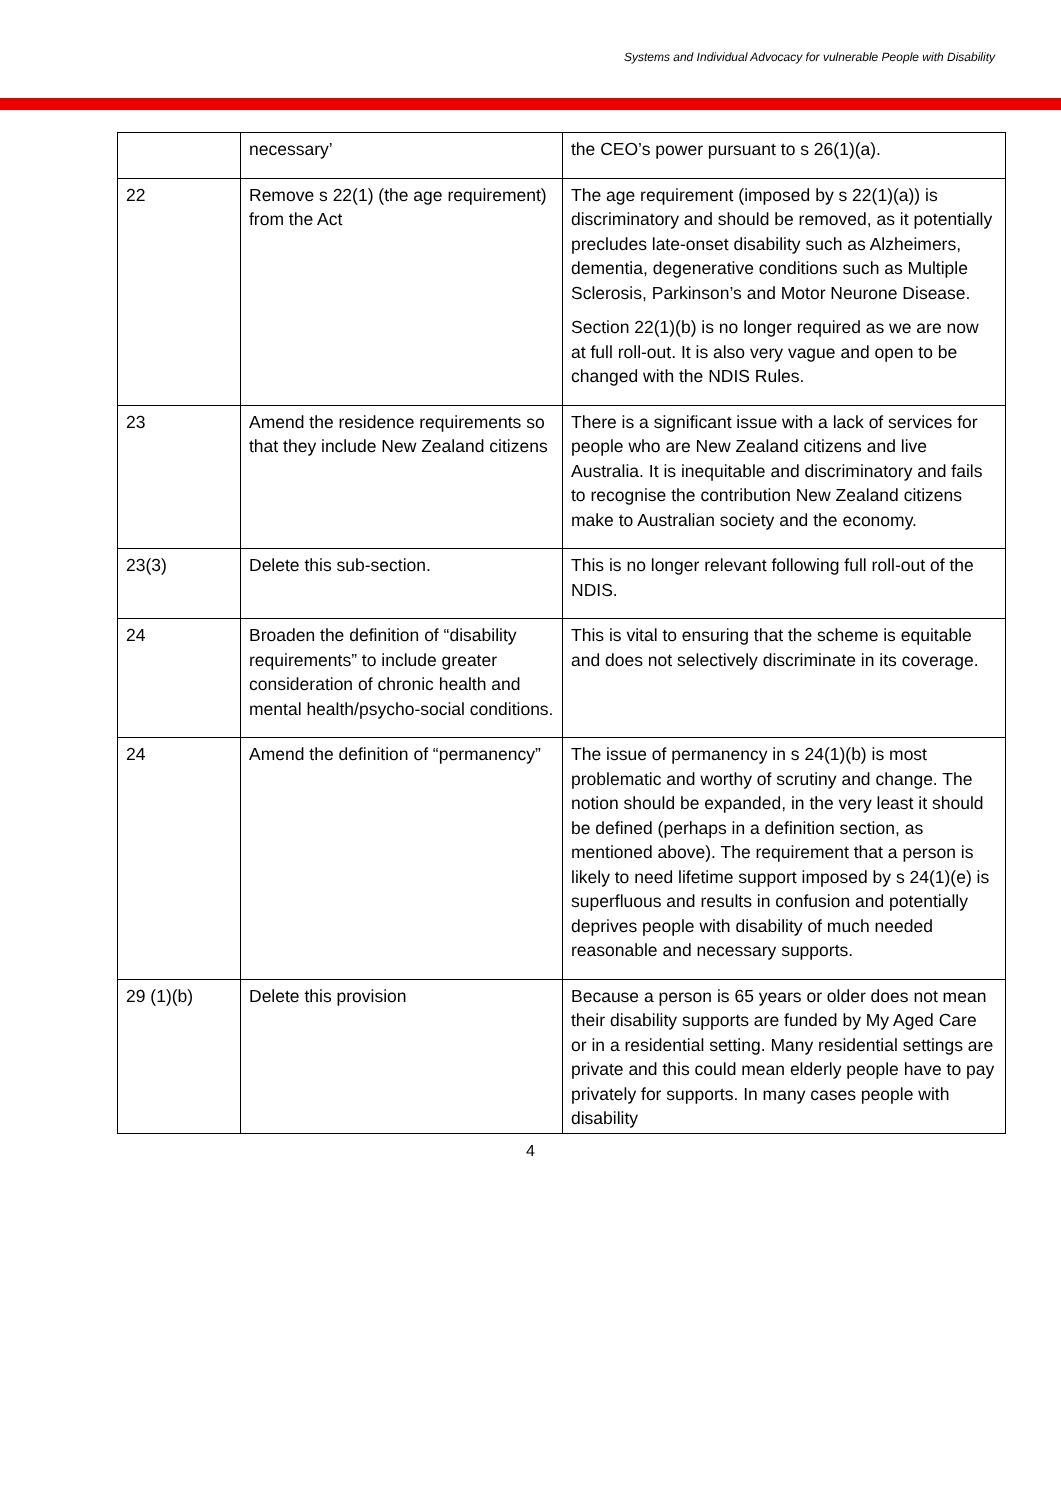Systems and Individual Advocacy for vulnerable People with Disability
| | necessary’ | the CEO’s power pursuant to s 26(1)(a). |
| 22 | Remove s 22(1) (the age requirement) from the Act | The age requirement (imposed by s 22(1)(a)) is discriminatory and should be removed, as it potentially precludes late-onset disability such as Alzheimers, dementia, degenerative conditions such as Multiple Sclerosis, Parkinson’s and Motor Neurone Disease. Section 22(1)(b) is no longer required as we are now at full roll-out. It is also very vague and open to be changed with the NDIS Rules. |
| 23 | Amend the residence requirements so that they include New Zealand citizens | There is a significant issue with a lack of services for people who are New Zealand citizens and live Australia. It is inequitable and discriminatory and fails to recognise the contribution New Zealand citizens make to Australian society and the economy. |
| 23(3) | Delete this sub-section. | This is no longer relevant following full roll-out of the NDIS. |
| 24 | Broaden the definition of “disability requirements” to include greater consideration of chronic health and mental health/psycho-social conditions. | This is vital to ensuring that the scheme is equitable and does not selectively discriminate in its coverage. |
| 24 | Amend the definition of “permanency” | The issue of permanency in s 24(1)(b) is most problematic and worthy of scrutiny and change. The notion should be expanded, in the very least it should be defined (perhaps in a definition section, as mentioned above). The requirement that a person is likely to need lifetime support imposed by s 24(1)(e) is superfluous and results in confusion and potentially deprives people with disability of much needed reasonable and necessary supports. |
| 29 (1)(b) | Delete this provision | Because a person is 65 years or older does not mean their disability supports are funded by My Aged Care or in a residential setting. Many residential settings are private and this could mean elderly people have to pay privately for supports. In many cases people with disability |
4